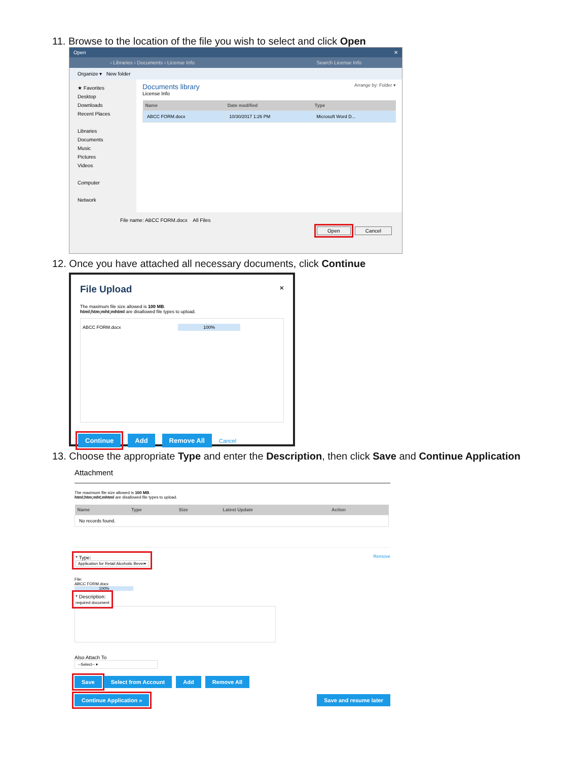11. Browse to the location of the file you wish to select and click Open
Open ✕
› Libraries › Documents › License Info Search License Info
Organize ▾ New folder
★ Favorites
Desktop
Downloads
Recent Places
Libraries
Documents
Music
Pictures
Videos
Computer
Network
Documents library Arrange by: Folder ▾
License Info
| Name | Date modified | Type |
| --- | --- | --- |
| ABCC FORM.docx | 10/30/2017 1:26 PM | Microsoft Word D... |
File name: ABCC FORM.docx All Files
Open Cancel
12. Once you have attached all necessary documents, click Continue
File Upload ×
The maximum file size allowed is 100 MB.
html;htm;mht;mhtml are disallowed file types to upload.
ABCC FORM.docx 100%
Continue Add Remove All Cancel
13. Choose the appropriate Type and enter the Description, then click Save and Continue Application
Attachment
The maximum file size allowed is 100 MB.
html;htm;mht;mhtml are disallowed file types to upload.
| Name | Type | Size | Latest Update | Action |
| --- | --- | --- | --- | --- |
| No records found. | | | | |
* Type:
Application for Retail Alcoholic Bever▾ Remove
File:
ABCC FORM.docx
100%
* Description:
required document
Also Attach To
--Select-- ▾
Save Select from Account Add Remove All
Continue Application » Save and resume later